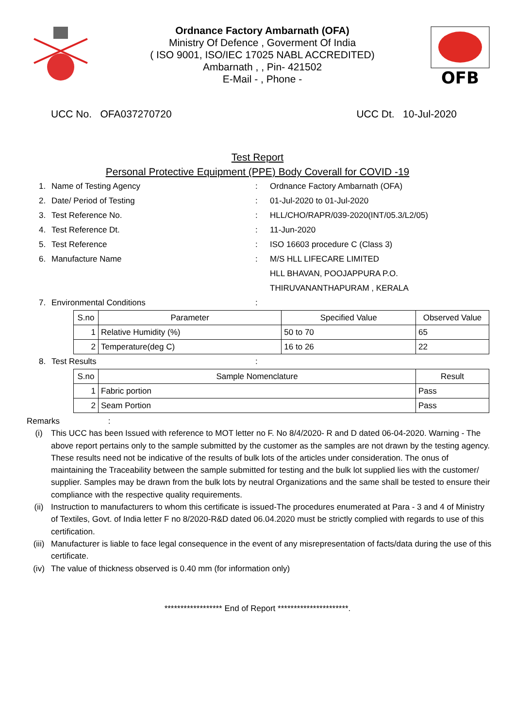Ordnance Factory Ambarnath (OFA)
Ministry Of Defence , Goverment Of India
( ISO 9001, ISO/IEC 17025 NABL ACCREDITED)
Ambarnath , , Pin- 421502
E-Mail - , Phone -
OFB
UCC No. OFA037270720 UCC Dt. 10-Jul-2020
Test Report
Personal Protective Equipment (PPE) Body Coverall for COVID -19
1. Name of Testing Agency: Ordnance Factory Ambarnath (OFA)
2. Date/ Period of Testing: 01-Jul-2020 to 01-Jul-2020
3. Test Reference No.: HLL/CHO/RAPR/039-2020(INT/05.3/L2/05)
4. Test Reference Dt.: 11-Jun-2020
5. Test Reference: ISO 16603 procedure C (Class 3)
6. Manufacture Name: M/S HLL LIFECARE LIMITED
HLL BHAVAN, POOJAPPURA P.O.
THIRUVANANTHAPURAM , KERALA
7. Environmental Conditions:
| S.no | Parameter | Specified Value | Observed Value |
| --- | --- | --- | --- |
| 1 | Relative Humidity (%) | 50 to 70 | 65 |
| 2 | Temperature(deg C) | 16 to 26 | 22 |
8. Test Results:
| S.no | Sample Nomenclature | Result |
| --- | --- | --- |
| 1 | Fabric portion | Pass |
| 2 | Seam Portion | Pass |
Remarks :
(i) This UCC has been Issued with reference to MOT letter no F. No 8/4/2020- R and D dated 06-04-2020. Warning - The above report pertains only to the sample submitted by the customer as the samples are not drawn by the testing agency. These results need not be indicative of the results of bulk lots of the articles under consideration. The onus of maintaining the Traceability between the sample submitted for testing and the bulk lot supplied lies with the customer/ supplier. Samples may be drawn from the bulk lots by neutral Organizations and the same shall be tested to ensure their compliance with the respective quality requirements.
(ii) Instruction to manufacturers to whom this certificate is issued-The procedures enumerated at Para - 3 and 4 of Ministry of Textiles, Govt. of India letter F no 8/2020-R&D dated 06.04.2020 must be strictly complied with regards to use of this certification.
(iii) Manufacturer is liable to face legal consequence in the event of any misrepresentation of facts/data during the use of this certificate.
(iv) The value of thickness observed is 0.40 mm (for information only)
****************** End of Report **********************.